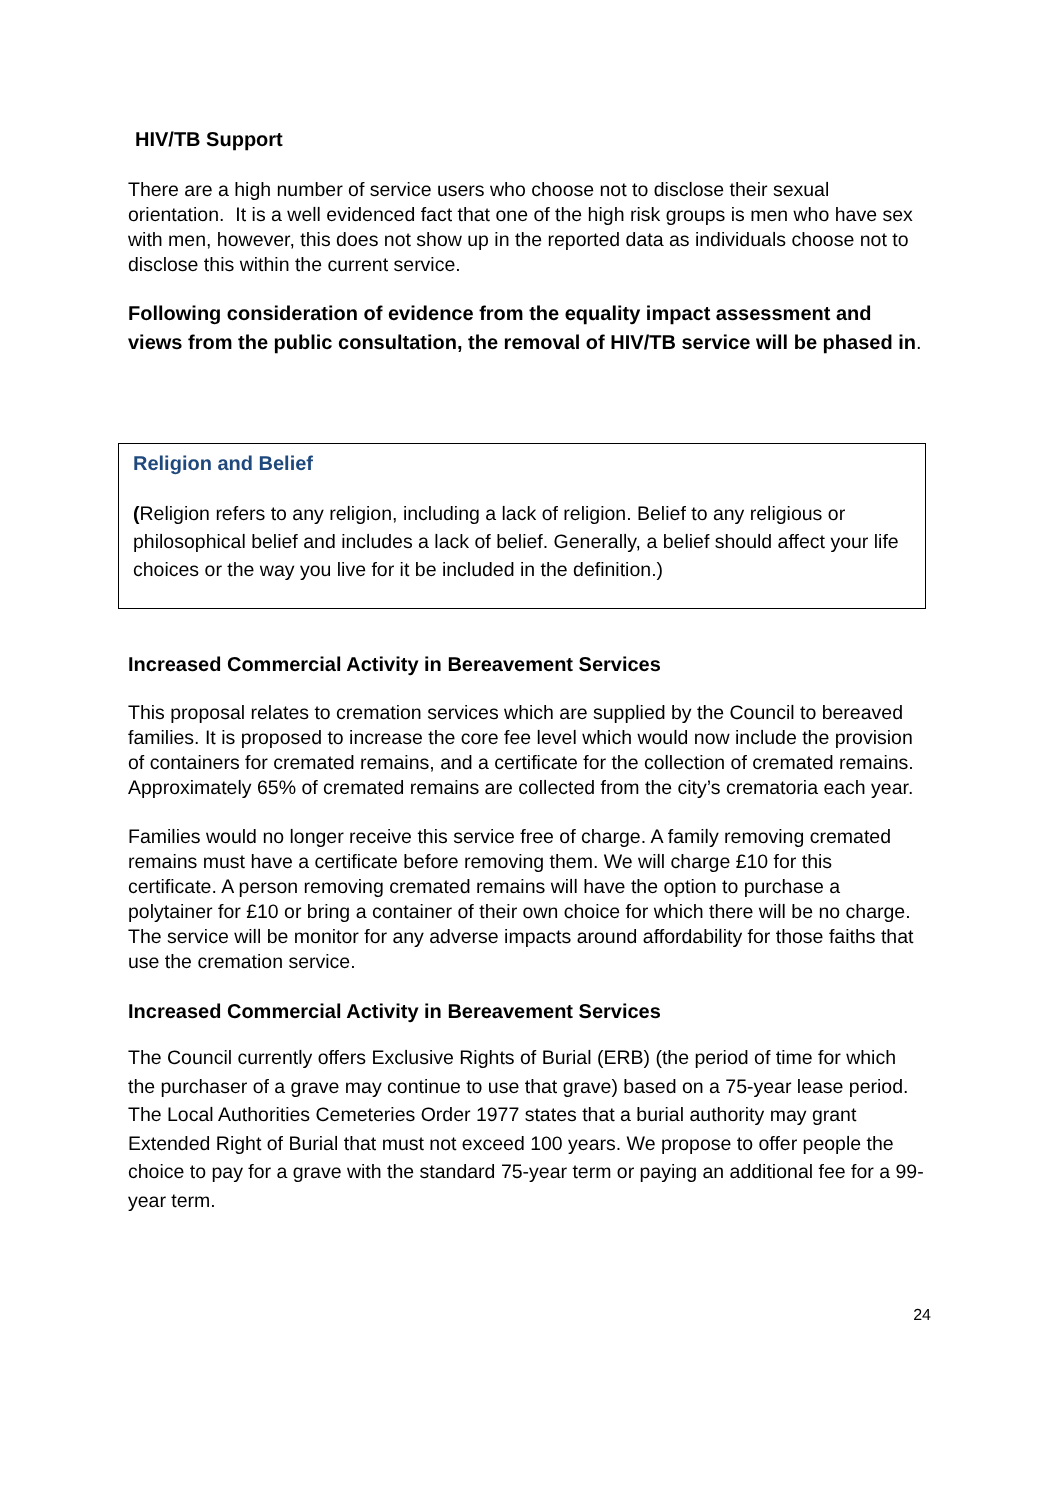HIV/TB Support
There are a high number of service users who choose not to disclose their sexual orientation. It is a well evidenced fact that one of the high risk groups is men who have sex with men, however, this does not show up in the reported data as individuals choose not to disclose this within the current service.
Following consideration of evidence from the equality impact assessment and views from the public consultation, the removal of HIV/TB service will be phased in.
Religion and Belief
(Religion refers to any religion, including a lack of religion. Belief to any religious or philosophical belief and includes a lack of belief. Generally, a belief should affect your life choices or the way you live for it be included in the definition.)
Increased Commercial Activity in Bereavement Services
This proposal relates to cremation services which are supplied by the Council to bereaved families. It is proposed to increase the core fee level which would now include the provision of containers for cremated remains, and a certificate for the collection of cremated remains. Approximately 65% of cremated remains are collected from the city’s crematoria each year.
Families would no longer receive this service free of charge. A family removing cremated remains must have a certificate before removing them. We will charge £10 for this certificate. A person removing cremated remains will have the option to purchase a polytainer for £10 or bring a container of their own choice for which there will be no charge. The service will be monitor for any adverse impacts around affordability for those faiths that use the cremation service.
Increased Commercial Activity in Bereavement Services
The Council currently offers Exclusive Rights of Burial (ERB) (the period of time for which the purchaser of a grave may continue to use that grave) based on a 75-year lease period. The Local Authorities Cemeteries Order 1977 states that a burial authority may grant Extended Right of Burial that must not exceed 100 years. We propose to offer people the choice to pay for a grave with the standard 75-year term or paying an additional fee for a 99-year term.
24